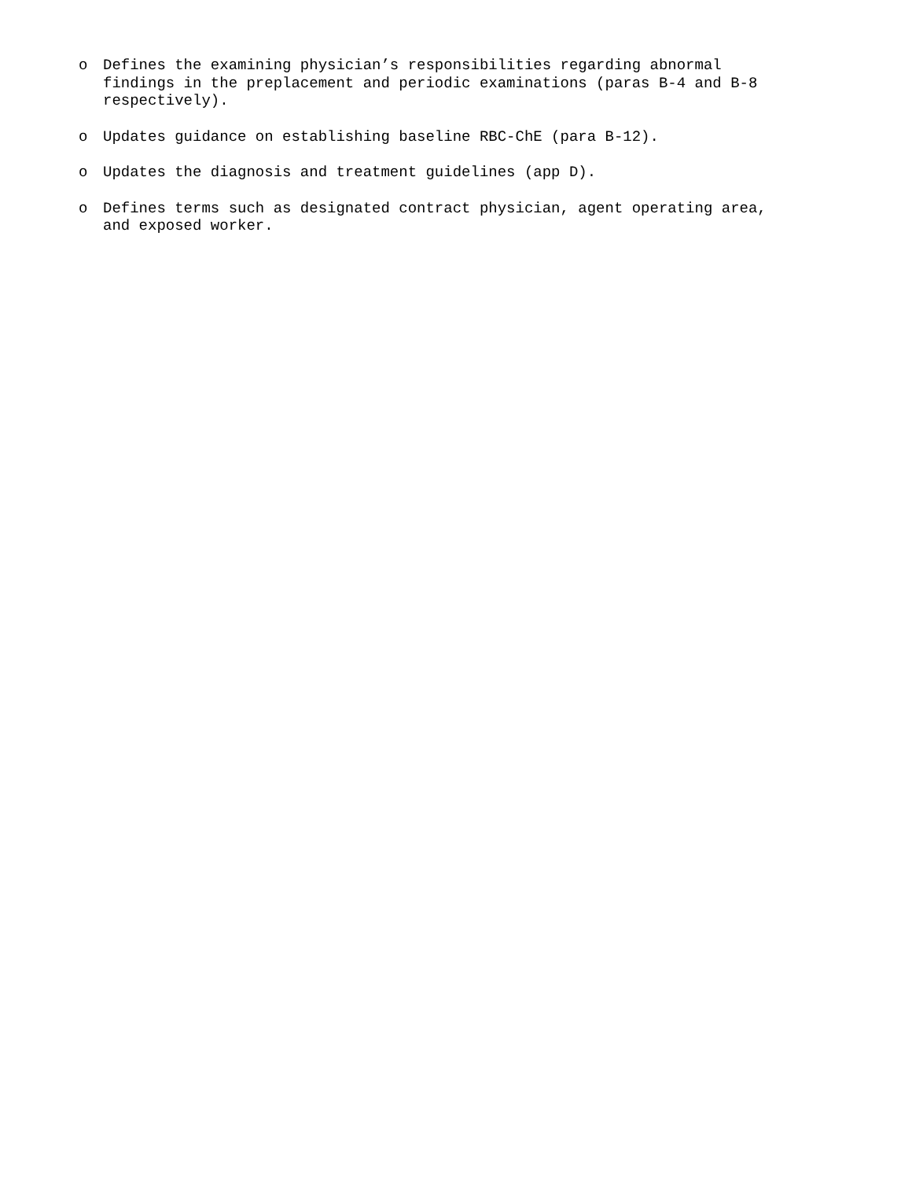o Defines the examining physician’s responsibilities regarding abnormal findings in the preplacement and periodic examinations (paras B-4 and B-8 respectively).
o Updates guidance on establishing baseline RBC-ChE (para B-12).
o Updates the diagnosis and treatment guidelines (app D).
o Defines terms such as designated contract physician, agent operating area, and exposed worker.